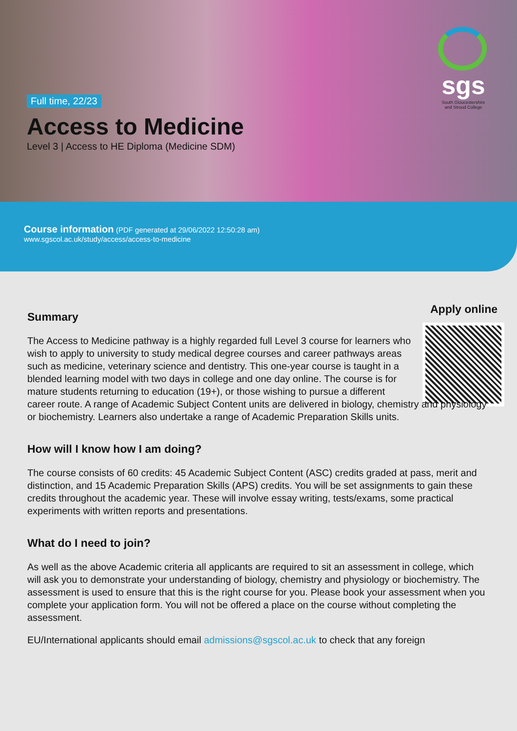Full time, 22/23
Access to Medicine
Level 3 | Access to HE Diploma (Medicine SDM)
sgs
South Gloucestershire and Stroud College
Course information (PDF generated at 29/06/2022 12:50:28 am)
www.sgscol.ac.uk/study/access/access-to-medicine
Summary
Apply online
The Access to Medicine pathway is a highly regarded full Level 3 course for learners who wish to apply to university to study medical degree courses and career pathways areas such as medicine, veterinary science and dentistry. This one-year course is taught in a blended learning model with two days in college and one day online. The course is for mature students returning to education (19+), or those wishing to pursue a different career route. A range of Academic Subject Content units are delivered in biology, chemistry and physiology or biochemistry. Learners also undertake a range of Academic Preparation Skills units.
How will I know how I am doing?
The course consists of 60 credits: 45 Academic Subject Content (ASC) credits graded at pass, merit and distinction, and 15 Academic Preparation Skills (APS) credits. You will be set assignments to gain these credits throughout the academic year. These will involve essay writing, tests/exams, some practical experiments with written reports and presentations.
What do I need to join?
As well as the above Academic criteria all applicants are required to sit an assessment in college, which will ask you to demonstrate your understanding of biology, chemistry and physiology or biochemistry. The assessment is used to ensure that this is the right course for you. Please book your assessment when you complete your application form. You will not be offered a place on the course without completing the assessment.
EU/International applicants should email admissions@sgscol.ac.uk to check that any foreign